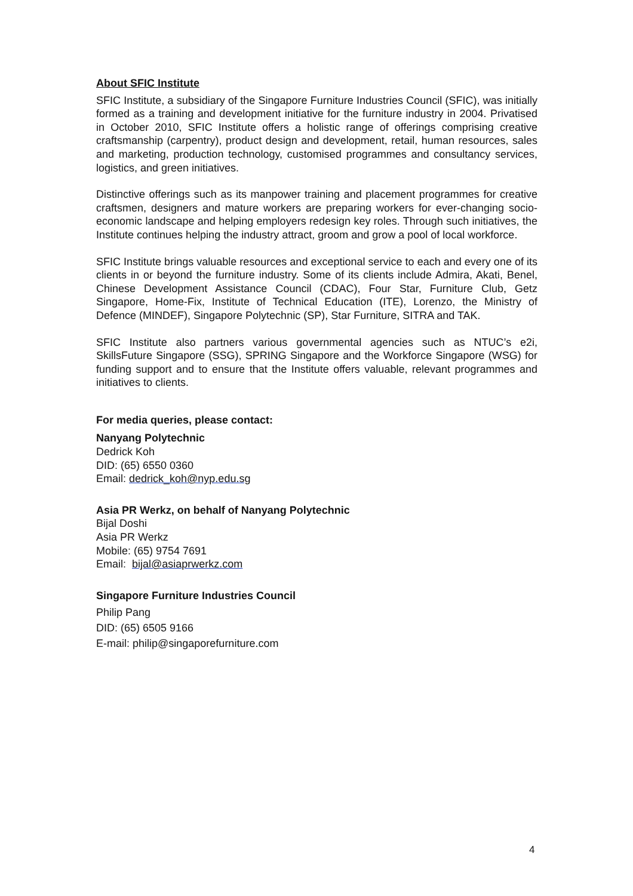About SFIC Institute
SFIC Institute, a subsidiary of the Singapore Furniture Industries Council (SFIC), was initially formed as a training and development initiative for the furniture industry in 2004. Privatised in October 2010, SFIC Institute offers a holistic range of offerings comprising creative craftsmanship (carpentry), product design and development, retail, human resources, sales and marketing, production technology, customised programmes and consultancy services, logistics, and green initiatives.
Distinctive offerings such as its manpower training and placement programmes for creative craftsmen, designers and mature workers are preparing workers for ever-changing socio-economic landscape and helping employers redesign key roles. Through such initiatives, the Institute continues helping the industry attract, groom and grow a pool of local workforce.
SFIC Institute brings valuable resources and exceptional service to each and every one of its clients in or beyond the furniture industry. Some of its clients include Admira, Akati, Benel, Chinese Development Assistance Council (CDAC), Four Star, Furniture Club, Getz Singapore, Home-Fix, Institute of Technical Education (ITE), Lorenzo, the Ministry of Defence (MINDEF), Singapore Polytechnic (SP), Star Furniture, SITRA and TAK.
SFIC Institute also partners various governmental agencies such as NTUC’s e2i, SkillsFuture Singapore (SSG), SPRING Singapore and the Workforce Singapore (WSG) for funding support and to ensure that the Institute offers valuable, relevant programmes and initiatives to clients.
For media queries, please contact:
Nanyang Polytechnic
Dedrick Koh
DID: (65) 6550 0360
Email: dedrick_koh@nyp.edu.sg
Asia PR Werkz, on behalf of Nanyang Polytechnic
Bijal Doshi
Asia PR Werkz
Mobile: (65) 9754 7691
Email: bijal@asiaprwerkz.com
Singapore Furniture Industries Council
Philip Pang
DID: (65) 6505 9166
E-mail: philip@singaporefurniture.com
4